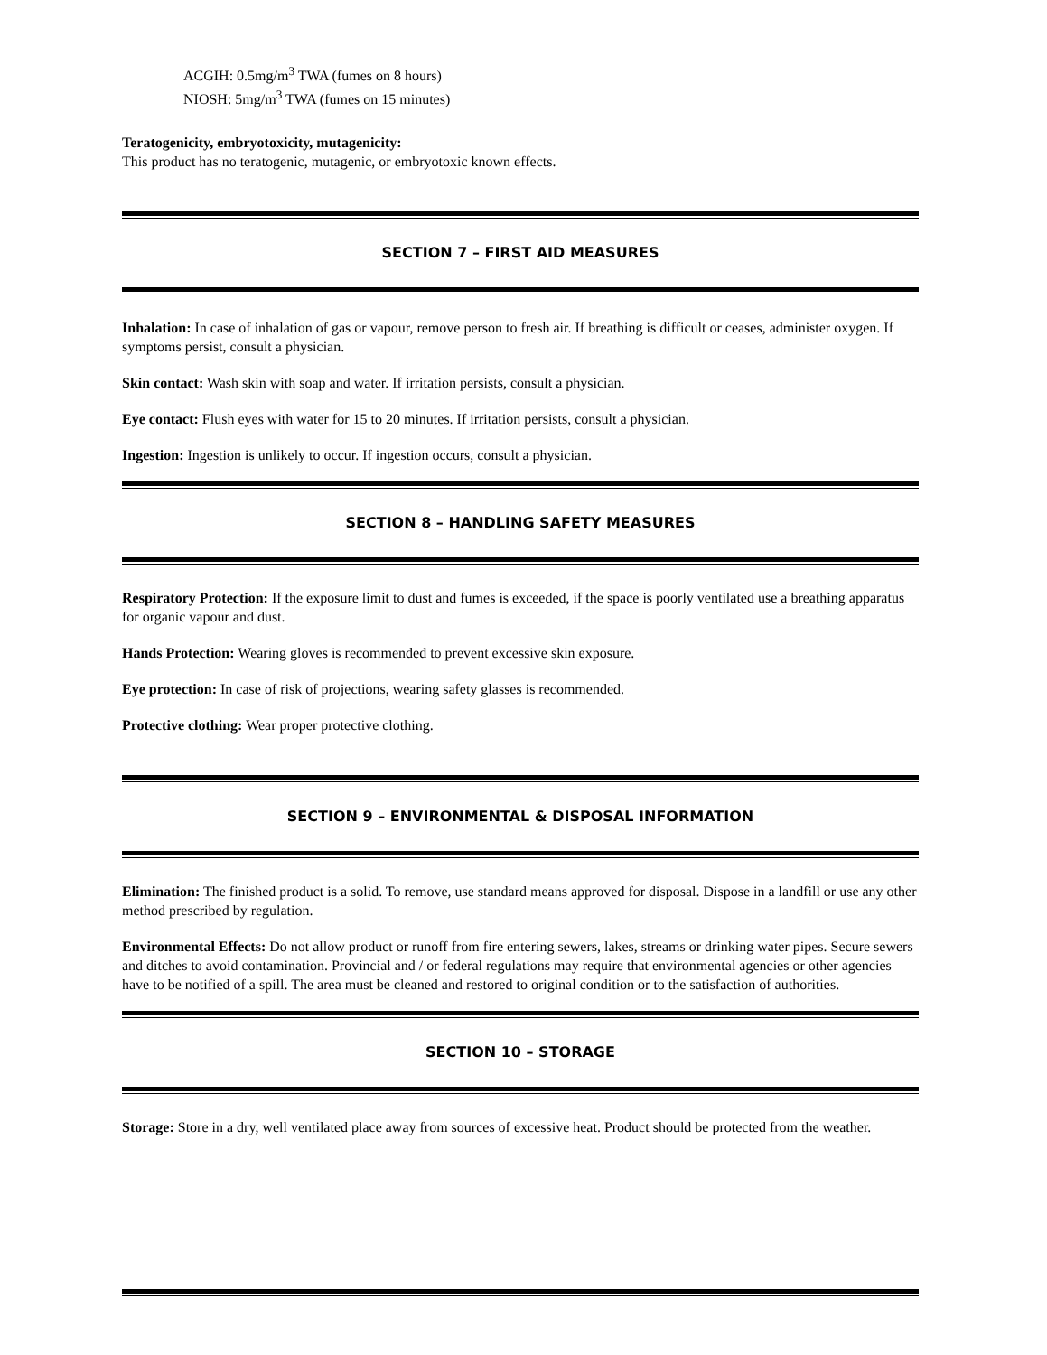ACGIH: 0.5mg/m<sup>3</sup> TWA (fumes on 8 hours)
NIOSH: 5mg/m<sup>3</sup> TWA (fumes on 15 minutes)
Teratogenicity, embryotoxicity, mutagenicity:
This product has no teratogenic, mutagenic, or embryotoxic known effects.
SECTION 7 – FIRST AID MEASURES
Inhalation: In case of inhalation of gas or vapour, remove person to fresh air. If breathing is difficult or ceases, administer oxygen. If symptoms persist, consult a physician.
Skin contact: Wash skin with soap and water. If irritation persists, consult a physician.
Eye contact: Flush eyes with water for 15 to 20 minutes. If irritation persists, consult a physician.
Ingestion: Ingestion is unlikely to occur. If ingestion occurs, consult a physician.
SECTION 8 – HANDLING SAFETY MEASURES
Respiratory Protection: If the exposure limit to dust and fumes is exceeded, if the space is poorly ventilated use a breathing apparatus for organic vapour and dust.
Hands Protection: Wearing gloves is recommended to prevent excessive skin exposure.
Eye protection: In case of risk of projections, wearing safety glasses is recommended.
Protective clothing: Wear proper protective clothing.
SECTION 9 – ENVIRONMENTAL & DISPOSAL INFORMATION
Elimination: The finished product is a solid. To remove, use standard means approved for disposal. Dispose in a landfill or use any other method prescribed by regulation.
Environmental Effects: Do not allow product or runoff from fire entering sewers, lakes, streams or drinking water pipes. Secure sewers and ditches to avoid contamination. Provincial and / or federal regulations may require that environmental agencies or other agencies have to be notified of a spill. The area must be cleaned and restored to original condition or to the satisfaction of authorities.
SECTION 10 – STORAGE
Storage: Store in a dry, well ventilated place away from sources of excessive heat. Product should be protected from the weather.